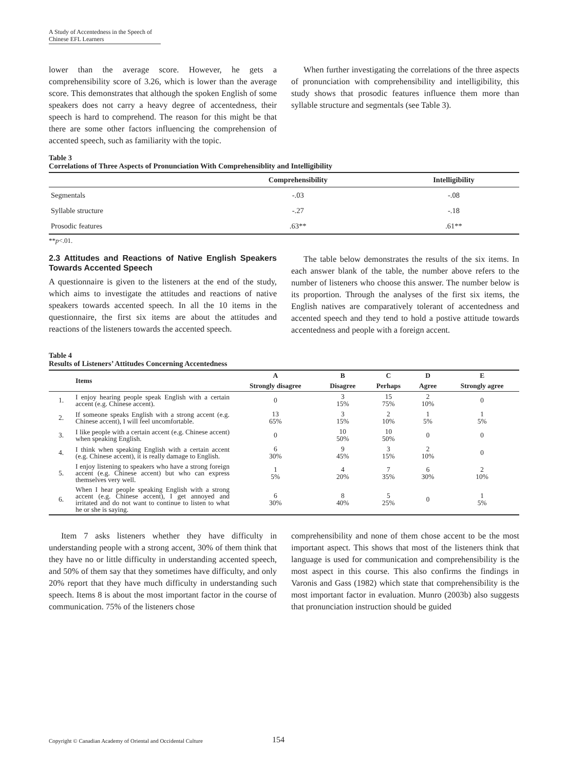A Study of Accentedness in the Speech of Chinese EFL Learners
lower than the average score. However, he gets a comprehensibility score of 3.26, which is lower than the average score. This demonstrates that although the spoken English of some speakers does not carry a heavy degree of accentedness, their speech is hard to comprehend. The reason for this might be that there are some other factors influencing the comprehension of accented speech, such as familiarity with the topic.
When further investigating the correlations of the three aspects of pronunciation with comprehensibility and intelligibility, this study shows that prosodic features influence them more than syllable structure and segmentals (see Table 3).
Table 3
Correlations of Three Aspects of Pronunciation With Comprehensiblity and Intelligibility
| | Comprehensibility | Intelligibility |
| --- | --- | --- |
| Segmentals | -.03 | -.08 |
| Syllable structure | -.27 | -.18 |
| Prosodic features | .63** | .61** |
**p<.01.
2.3 Attitudes and Reactions of Native English Speakers Towards Accented Speech
A questionnaire is given to the listeners at the end of the study, which aims to investigate the attitudes and reactions of native speakers towards accented speech. In all the 10 items in the questionnaire, the first six items are about the attitudes and reactions of the listeners towards the accented speech.
The table below demonstrates the results of the six items. In each answer blank of the table, the number above refers to the number of listeners who choose this answer. The number below is its proportion. Through the analyses of the first six items, the English natives are comparatively tolerant of accentedness and accented speech and they tend to hold a postive attitude towards accentedness and people with a foreign accent.
Table 4
Results of Listeners’ Attitudes Concerning Accentedness
| | Items | A | B | C | D | E |
| --- | --- | --- | --- | --- | --- | --- |
| | | Strongly disagree | Disagree | Perhaps | Agree | Strongly agree |
| 1. | I enjoy hearing people speak English with a certain accent (e.g. Chinese accent). | 0 | 3 15% | 15 75% | 2 10% | 0 |
| 2. | If someone speaks English with a strong accent (e.g. Chinese accent), I will feel uncomfortable. | 13 65% | 3 15% | 2 10% | 1 5% | 1 5% |
| 3. | I like people with a certain accent (e.g. Chinese accent) when speaking English. | 0 | 10 50% | 10 50% | 0 | 0 |
| 4. | I think when speaking English with a certain accent (e.g. Chinese accent), it is really damage to English. | 6 30% | 9 45% | 3 15% | 2 10% | 0 |
| 5. | I enjoy listening to speakers who have a strong foreign accent (e.g. Chinese accent) but who can express themselves very well. | 1 5% | 4 20% | 7 35% | 6 30% | 2 10% |
| 6. | When I hear people speaking English with a strong accent (e.g. Chinese accent), I get annoyed and irritated and do not want to continue to listen to what he or she is saying. | 6 30% | 8 40% | 5 25% | 0 | 1 5% |
Item 7 asks listeners whether they have difficulty in understanding people with a strong accent, 30% of them think that they have no or little difficulty in understanding accented speech, and 50% of them say that they sometimes have difficulty, and only 20% report that they have much difficulty in understanding such speech. Items 8 is about the most important factor in the course of communication. 75% of the listeners chose
comprehensibility and none of them chose accent to be the most important aspect. This shows that most of the listeners think that language is used for communication and comprehensibility is the most aspect in this course. This also confirms the findings in Varonis and Gass (1982) which state that comprehensibility is the most important factor in evaluation. Munro (2003b) also suggests that pronunciation instruction should be guided
Copyright © Canadian Academy of Oriental and Occidental Culture
154